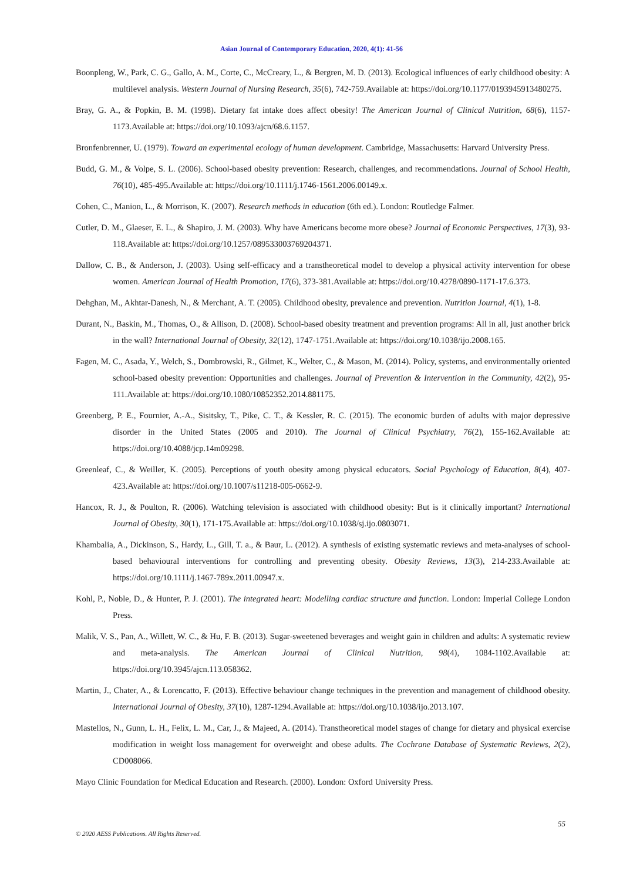Asian Journal of Contemporary Education, 2020, 4(1): 41-56
Boonpleng, W., Park, C. G., Gallo, A. M., Corte, C., McCreary, L., & Bergren, M. D. (2013). Ecological influences of early childhood obesity: A multilevel analysis. Western Journal of Nursing Research, 35(6), 742-759.Available at: https://doi.org/10.1177/0193945913480275.
Bray, G. A., & Popkin, B. M. (1998). Dietary fat intake does affect obesity! The American Journal of Clinical Nutrition, 68(6), 1157-1173.Available at: https://doi.org/10.1093/ajcn/68.6.1157.
Bronfenbrenner, U. (1979). Toward an experimental ecology of human development. Cambridge, Massachusetts: Harvard University Press.
Budd, G. M., & Volpe, S. L. (2006). School-based obesity prevention: Research, challenges, and recommendations. Journal of School Health, 76(10), 485-495.Available at: https://doi.org/10.1111/j.1746-1561.2006.00149.x.
Cohen, C., Manion, L., & Morrison, K. (2007). Research methods in education (6th ed.). London: Routledge Falmer.
Cutler, D. M., Glaeser, E. L., & Shapiro, J. M. (2003). Why have Americans become more obese? Journal of Economic Perspectives, 17(3), 93-118.Available at: https://doi.org/10.1257/089533003769204371.
Dallow, C. B., & Anderson, J. (2003). Using self-efficacy and a transtheoretical model to develop a physical activity intervention for obese women. American Journal of Health Promotion, 17(6), 373-381.Available at: https://doi.org/10.4278/0890-1171-17.6.373.
Dehghan, M., Akhtar-Danesh, N., & Merchant, A. T. (2005). Childhood obesity, prevalence and prevention. Nutrition Journal, 4(1), 1-8.
Durant, N., Baskin, M., Thomas, O., & Allison, D. (2008). School-based obesity treatment and prevention programs: All in all, just another brick in the wall? International Journal of Obesity, 32(12), 1747-1751.Available at: https://doi.org/10.1038/ijo.2008.165.
Fagen, M. C., Asada, Y., Welch, S., Dombrowski, R., Gilmet, K., Welter, C., & Mason, M. (2014). Policy, systems, and environmentally oriented school-based obesity prevention: Opportunities and challenges. Journal of Prevention & Intervention in the Community, 42(2), 95-111.Available at: https://doi.org/10.1080/10852352.2014.881175.
Greenberg, P. E., Fournier, A.-A., Sisitsky, T., Pike, C. T., & Kessler, R. C. (2015). The economic burden of adults with major depressive disorder in the United States (2005 and 2010). The Journal of Clinical Psychiatry, 76(2), 155-162.Available at: https://doi.org/10.4088/jcp.14m09298.
Greenleaf, C., & Weiller, K. (2005). Perceptions of youth obesity among physical educators. Social Psychology of Education, 8(4), 407-423.Available at: https://doi.org/10.1007/s11218-005-0662-9.
Hancox, R. J., & Poulton, R. (2006). Watching television is associated with childhood obesity: But is it clinically important? International Journal of Obesity, 30(1), 171-175.Available at: https://doi.org/10.1038/sj.ijo.0803071.
Khambalia, A., Dickinson, S., Hardy, L., Gill, T. a., & Baur, L. (2012). A synthesis of existing systematic reviews and meta-analyses of school-based behavioural interventions for controlling and preventing obesity. Obesity Reviews, 13(3), 214-233.Available at: https://doi.org/10.1111/j.1467-789x.2011.00947.x.
Kohl, P., Noble, D., & Hunter, P. J. (2001). The integrated heart: Modelling cardiac structure and function. London: Imperial College London Press.
Malik, V. S., Pan, A., Willett, W. C., & Hu, F. B. (2013). Sugar-sweetened beverages and weight gain in children and adults: A systematic review and meta-analysis. The American Journal of Clinical Nutrition, 98(4), 1084-1102.Available at: https://doi.org/10.3945/ajcn.113.058362.
Martin, J., Chater, A., & Lorencatto, F. (2013). Effective behaviour change techniques in the prevention and management of childhood obesity. International Journal of Obesity, 37(10), 1287-1294.Available at: https://doi.org/10.1038/ijo.2013.107.
Mastellos, N., Gunn, L. H., Felix, L. M., Car, J., & Majeed, A. (2014). Transtheoretical model stages of change for dietary and physical exercise modification in weight loss management for overweight and obese adults. The Cochrane Database of Systematic Reviews, 2(2), CD008066.
Mayo Clinic Foundation for Medical Education and Research. (2000). London: Oxford University Press.
55
© 2020 AESS Publications. All Rights Reserved.